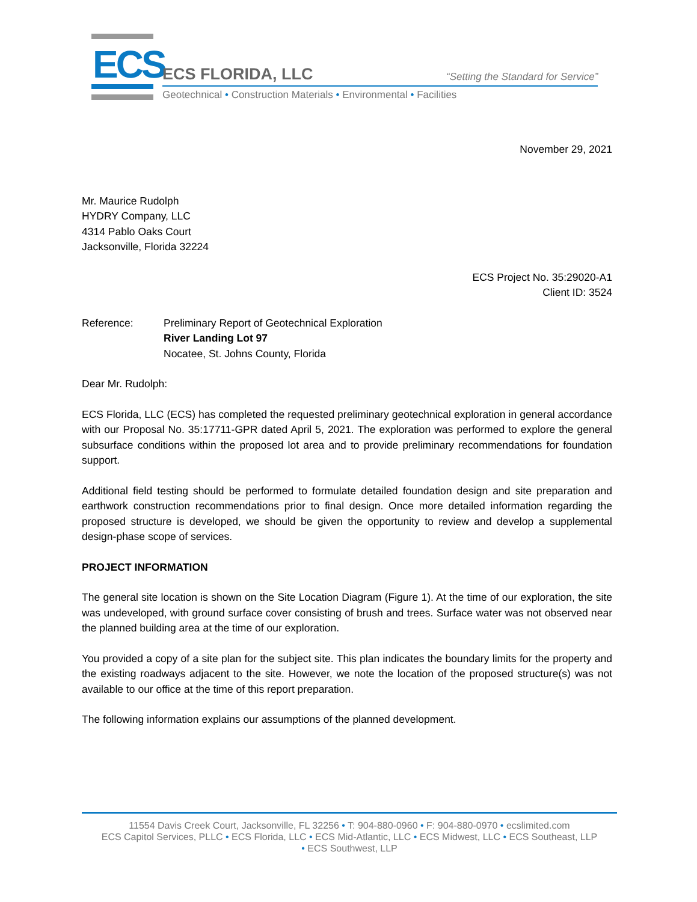ECS
ECS FLORIDA, LLC
“Setting the Standard for Service”
Geotechnical • Construction Materials • Environmental • Facilities
November 29, 2021
Mr. Maurice Rudolph
HYDRY Company, LLC
4314 Pablo Oaks Court
Jacksonville, Florida 32224
ECS Project No. 35:29020-A1
Client ID: 3524
Reference: Preliminary Report of Geotechnical Exploration
River Landing Lot 97
Nocatee, St. Johns County, Florida
Dear Mr. Rudolph:
ECS Florida, LLC (ECS) has completed the requested preliminary geotechnical exploration in general accordance with our Proposal No. 35:17711-GPR dated April 5, 2021. The exploration was performed to explore the general subsurface conditions within the proposed lot area and to provide preliminary recommendations for foundation support.
Additional field testing should be performed to formulate detailed foundation design and site preparation and earthwork construction recommendations prior to final design. Once more detailed information regarding the proposed structure is developed, we should be given the opportunity to review and develop a supplemental design-phase scope of services.
PROJECT INFORMATION
The general site location is shown on the Site Location Diagram (Figure 1). At the time of our exploration, the site was undeveloped, with ground surface cover consisting of brush and trees. Surface water was not observed near the planned building area at the time of our exploration.
You provided a copy of a site plan for the subject site. This plan indicates the boundary limits for the property and the existing roadways adjacent to the site. However, we note the location of the proposed structure(s) was not available to our office at the time of this report preparation.
The following information explains our assumptions of the planned development.
11554 Davis Creek Court, Jacksonville, FL 32256 • T: 904-880-0960 • F: 904-880-0970 • ecslimited.com
ECS Capitol Services, PLLC • ECS Florida, LLC • ECS Mid-Atlantic, LLC • ECS Midwest, LLC • ECS Southeast, LLP
• ECS Southwest, LLP